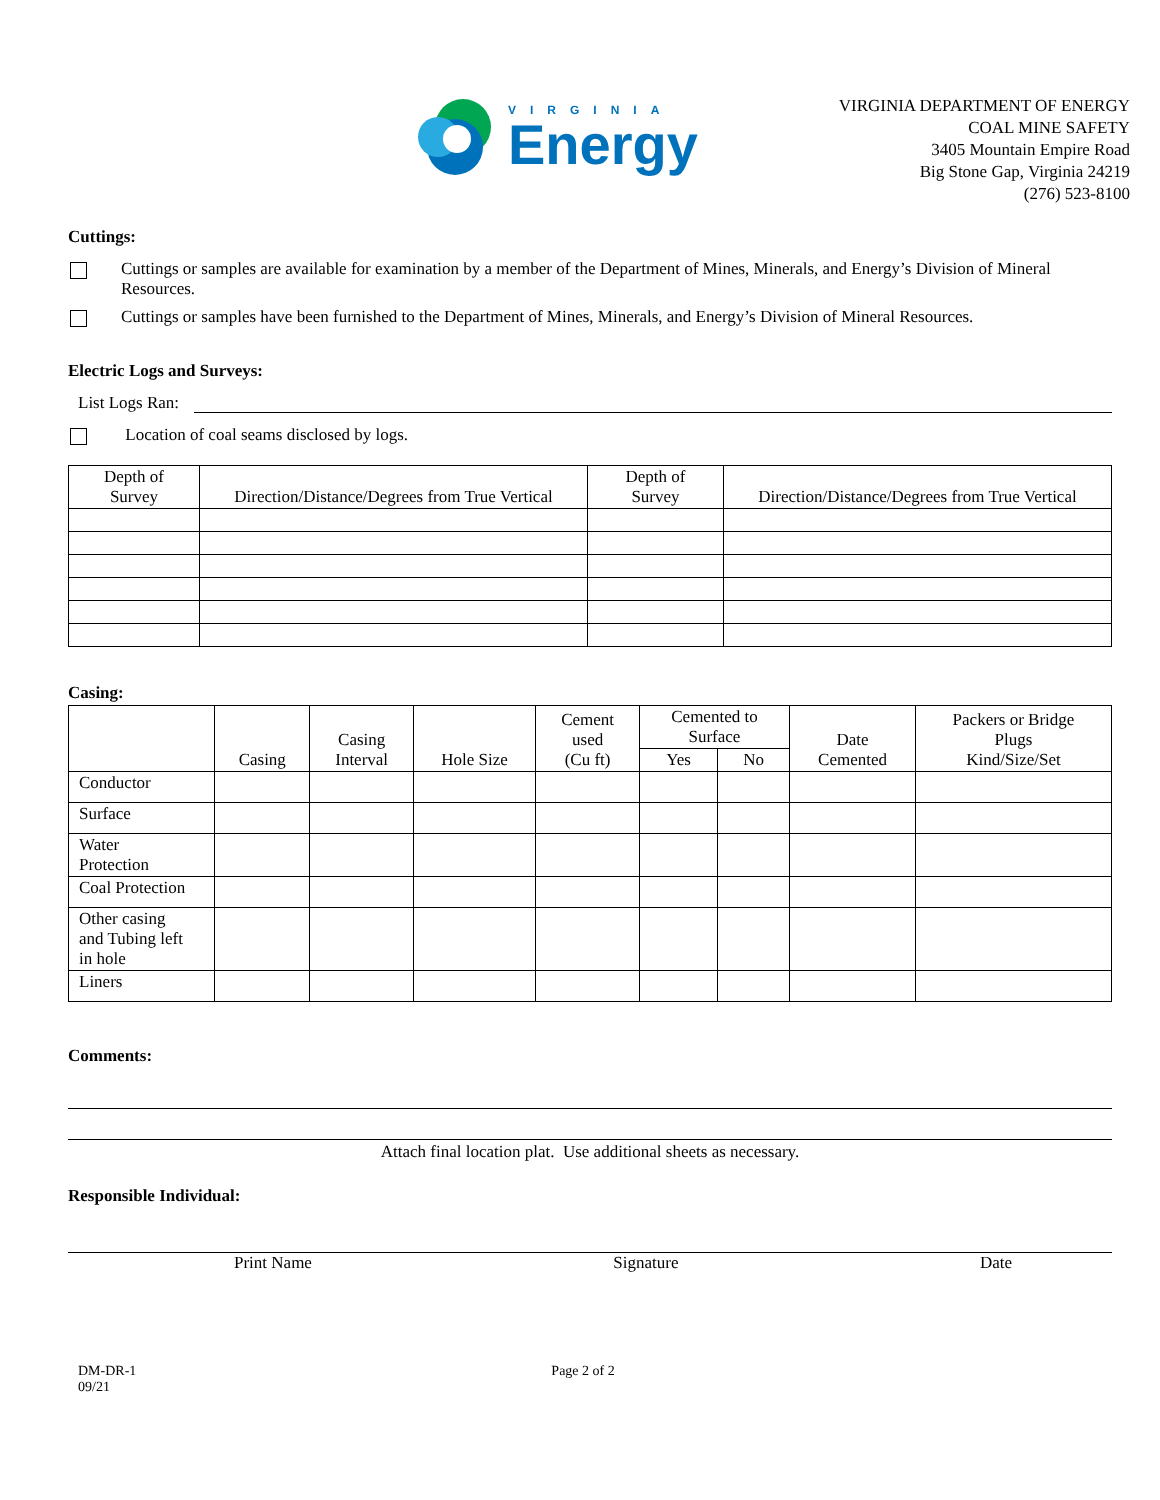VIRGINIA
Energy
VIRGINIA DEPARTMENT OF ENERGY
COAL MINE SAFETY
3405 Mountain Empire Road
Big Stone Gap, Virginia 24219
(276) 523-8100
Cuttings:
Cuttings or samples are available for examination by a member of the Department of Mines, Minerals, and Energy’s Division of Mineral Resources.
Cuttings or samples have been furnished to the Department of Mines, Minerals, and Energy’s Division of Mineral Resources.
Electric Logs and Surveys:
List Logs Ran:
Location of coal seams disclosed by logs.
| Depth of Survey | Direction/Distance/Degrees from True Vertical | Depth of Survey | Direction/Distance/Degrees from True Vertical |
| --- | --- | --- | --- |
Casing:
| | Casing | Casing Interval | Hole Size | Cement used (Cu ft) | Cemented to Surface | | Date Cemented | Packers or Bridge Plugs Kind/Size/Set |
| --- | --- | --- | --- | --- | --- | --- | --- | --- |
| | | | | | Yes | No | | |
| Conductor | | | | | | | | |
| Surface | | | | | | | | |
| Water Protection | | | | | | | | |
| Coal Protection | | | | | | | | |
| Other casing and Tubing left in hole | | | | | | | | |
| Liners | | | | | | | | |
Comments:
Attach final location plat. Use additional sheets as necessary.
Responsible Individual:
Print Name Signature Date
DM-DR-1
09/21 Page 2 of 2